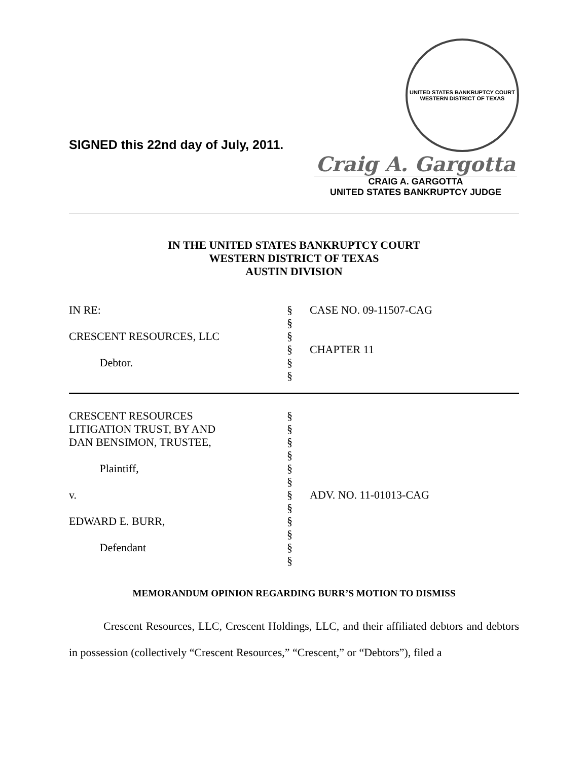SIGNED this 22nd day of July, 2011.
UNITED STATES BANKRUPTCY COURT
WESTERN DISTRICT OF TEXAS
Craig A. Gargotta
CRAIG A. GARGOTTA
UNITED STATES BANKRUPTCY JUDGE
IN THE UNITED STATES BANKRUPTCY COURT
WESTERN DISTRICT OF TEXAS
AUSTIN DIVISION
IN RE:
CRESCENT RESOURCES, LLC
Debtor.
§
§
§
§
§
§
CASE NO. 09-11507-CAG
CHAPTER 11
CRESCENT RESOURCES
LITIGATION TRUST, BY AND
DAN BENSIMON, TRUSTEE,
Plaintiff,
v.
EDWARD E. BURR,
Defendant
§
§
§
§
§
§
§
§
§
§
§
§
ADV. NO. 11-01013-CAG
MEMORANDUM OPINION REGARDING BURR’S MOTION TO DISMISS
Crescent Resources, LLC, Crescent Holdings, LLC, and their affiliated debtors and debtors in possession (collectively “Crescent Resources,” “Crescent,” or “Debtors”), filed a